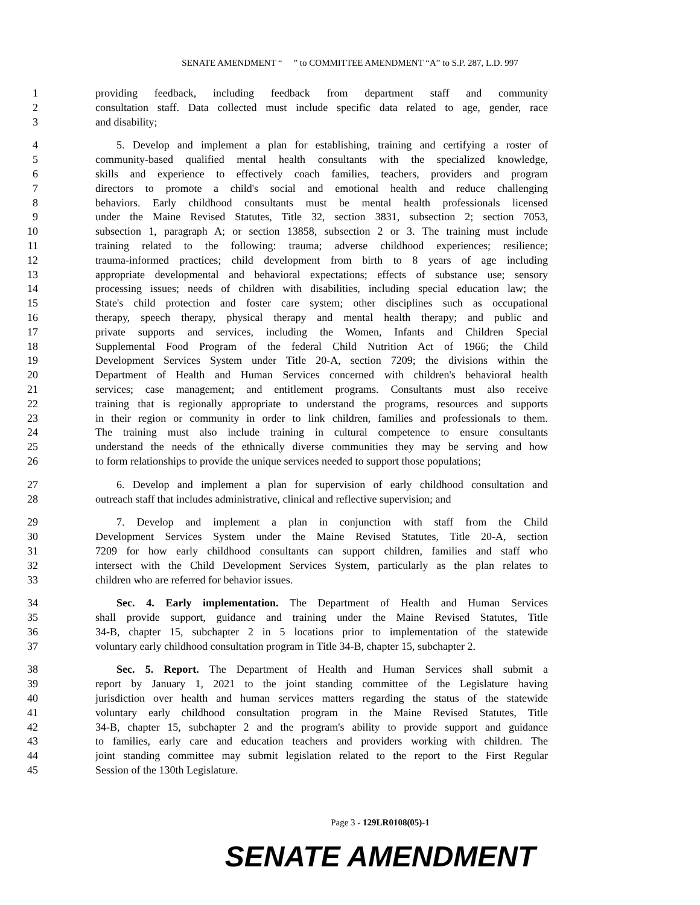SENATE AMENDMENT “ ” to COMMITTEE AMENDMENT “A” to S.P. 287, L.D. 997
1 providing feedback, including feedback from department staff and community
2 consultation staff. Data collected must include specific data related to age, gender, race
3 and disability;
4 5. Develop and implement a plan for establishing, training and certifying a roster of
5 community-based qualified mental health consultants with the specialized knowledge,
6 skills and experience to effectively coach families, teachers, providers and program
7 directors to promote a child's social and emotional health and reduce challenging
8 behaviors. Early childhood consultants must be mental health professionals licensed
9 under the Maine Revised Statutes, Title 32, section 3831, subsection 2; section 7053,
10 subsection 1, paragraph A; or section 13858, subsection 2 or 3. The training must include
11 training related to the following: trauma; adverse childhood experiences; resilience;
12 trauma-informed practices; child development from birth to 8 years of age including
13 appropriate developmental and behavioral expectations; effects of substance use; sensory
14 processing issues; needs of children with disabilities, including special education law; the
15 State's child protection and foster care system; other disciplines such as occupational
16 therapy, speech therapy, physical therapy and mental health therapy; and public and
17 private supports and services, including the Women, Infants and Children Special
18 Supplemental Food Program of the federal Child Nutrition Act of 1966; the Child
19 Development Services System under Title 20-A, section 7209; the divisions within the
20 Department of Health and Human Services concerned with children's behavioral health
21 services; case management; and entitlement programs. Consultants must also receive
22 training that is regionally appropriate to understand the programs, resources and supports
23 in their region or community in order to link children, families and professionals to them.
24 The training must also include training in cultural competence to ensure consultants
25 understand the needs of the ethnically diverse communities they may be serving and how
26 to form relationships to provide the unique services needed to support those populations;
27 6. Develop and implement a plan for supervision of early childhood consultation and
28 outreach staff that includes administrative, clinical and reflective supervision; and
29 7. Develop and implement a plan in conjunction with staff from the Child
30 Development Services System under the Maine Revised Statutes, Title 20-A, section
31 7209 for how early childhood consultants can support children, families and staff who
32 intersect with the Child Development Services System, particularly as the plan relates to
33 children who are referred for behavior issues.
34 Sec. 4. Early implementation. The Department of Health and Human Services
35 shall provide support, guidance and training under the Maine Revised Statutes, Title
36 34-B, chapter 15, subchapter 2 in 5 locations prior to implementation of the statewide
37 voluntary early childhood consultation program in Title 34-B, chapter 15, subchapter 2.
38 Sec. 5. Report. The Department of Health and Human Services shall submit a
39 report by January 1, 2021 to the joint standing committee of the Legislature having
40 jurisdiction over health and human services matters regarding the status of the statewide
41 voluntary early childhood consultation program in the Maine Revised Statutes, Title
42 34-B, chapter 15, subchapter 2 and the program's ability to provide support and guidance
43 to families, early care and education teachers and providers working with children. The
44 joint standing committee may submit legislation related to the report to the First Regular
45 Session of the 130th Legislature.
Page 3 - 129LR0108(05)-1
SENATE AMENDMENT